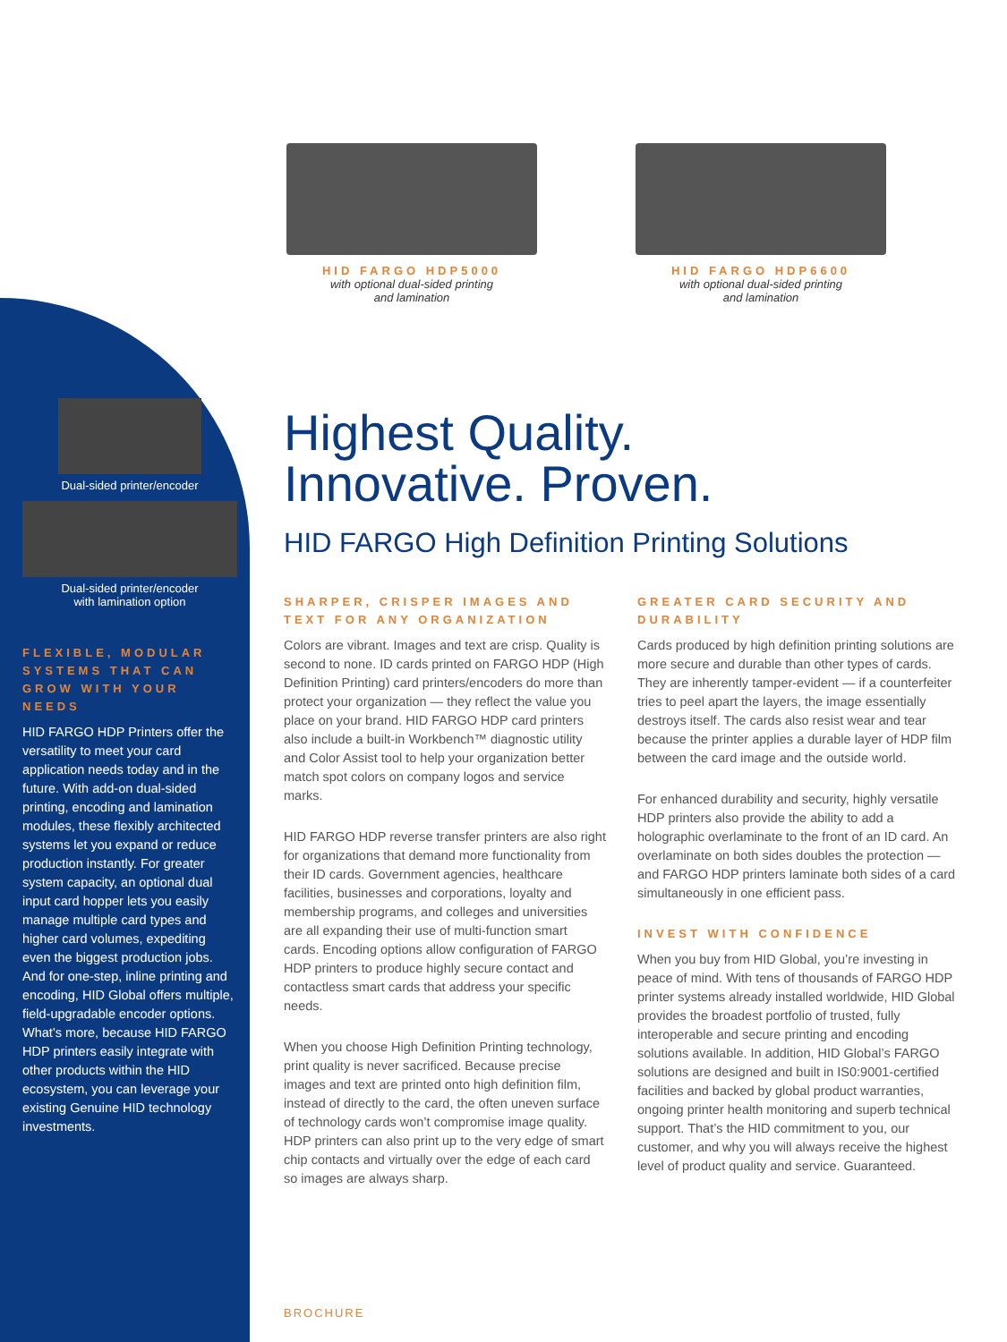HID FARGO HDP5000
with optional dual-sided printing
and lamination
HID FARGO HDP6600
with optional dual-sided printing
and lamination
Dual-sided printer/encoder
Dual-sided printer/encoder
with lamination option
FLEXIBLE, MODULAR SYSTEMS THAT CAN GROW WITH YOUR NEEDS
HID FARGO HDP Printers offer the versatility to meet your card application needs today and in the future. With add-on dual-sided printing, encoding and lamination modules, these flexibly architected systems let you expand or reduce production instantly. For greater system capacity, an optional dual input card hopper lets you easily manage multiple card types and higher card volumes, expediting even the biggest production jobs. And for one-step, inline printing and encoding, HID Global offers multiple, field-upgradable encoder options. What’s more, because HID FARGO HDP printers easily integrate with other products within the HID ecosystem, you can leverage your existing Genuine HID technology investments.
Highest Quality.
Innovative. Proven.
HID FARGO High Definition Printing Solutions
SHARPER, CRISPER IMAGES AND TEXT FOR ANY ORGANIZATION
Colors are vibrant. Images and text are crisp. Quality is second to none. ID cards printed on FARGO HDP (High Definition Printing) card printers/encoders do more than protect your organization — they reflect the value you place on your brand. HID FARGO HDP card printers also include a built-in Workbench™ diagnostic utility and Color Assist tool to help your organization better match spot colors on company logos and service marks.
HID FARGO HDP reverse transfer printers are also right for organizations that demand more functionality from their ID cards. Government agencies, healthcare facilities, businesses and corporations, loyalty and membership programs, and colleges and universities are all expanding their use of multi-function smart cards. Encoding options allow configuration of FARGO HDP printers to produce highly secure contact and contactless smart cards that address your specific needs.
When you choose High Definition Printing technology, print quality is never sacrificed. Because precise images and text are printed onto high definition film, instead of directly to the card, the often uneven surface of technology cards won’t compromise image quality. HDP printers can also print up to the very edge of smart chip contacts and virtually over the edge of each card so images are always sharp.
GREATER CARD SECURITY AND DURABILITY
Cards produced by high definition printing solutions are more secure and durable than other types of cards. They are inherently tamper-evident — if a counterfeiter tries to peel apart the layers, the image essentially destroys itself. The cards also resist wear and tear because the printer applies a durable layer of HDP film between the card image and the outside world.
For enhanced durability and security, highly versatile HDP printers also provide the ability to add a holographic overlaminate to the front of an ID card. An overlaminate on both sides doubles the protection — and FARGO HDP printers laminate both sides of a card simultaneously in one efficient pass.
INVEST WITH CONFIDENCE
When you buy from HID Global, you’re investing in peace of mind. With tens of thousands of FARGO HDP printer systems already installed worldwide, HID Global provides the broadest portfolio of trusted, fully interoperable and secure printing and encoding solutions available. In addition, HID Global’s FARGO solutions are designed and built in IS0:9001-certified facilities and backed by global product warranties, ongoing printer health monitoring and superb technical support. That’s the HID commitment to you, our customer, and why you will always receive the highest level of product quality and service. Guaranteed.
BROCHURE